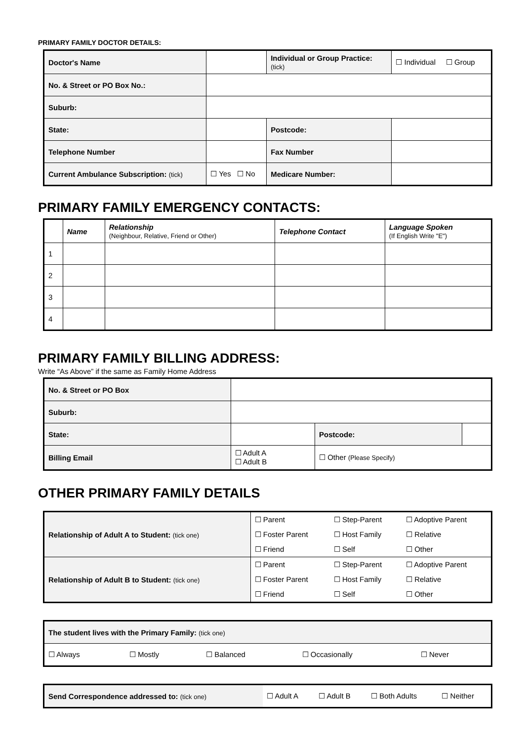PRIMARY FAMILY DOCTOR DETAILS:
| Doctor's Name | | | Individual or Group Practice: (tick) | | ☐ Individual ☐ Group |
| No. & Street or PO Box No.: | | | | | |
| Suburb: | | | | | |
| State: | | | | Postcode: | |
| Telephone Number | | | | Fax Number | |
| Current Ambulance Subscription: (tick) | | ☐ Yes ☐ No | Medicare Number: | | |
PRIMARY FAMILY EMERGENCY CONTACTS:
| | Name | Relationship (Neighbour, Relative, Friend or Other) | Telephone Contact | Language Spoken (If English Write "E") |
| --- | --- | --- | --- | --- |
| 1 | | | | |
| 2 | | | | |
| 3 | | | | |
| 4 | | | | |
PRIMARY FAMILY BILLING ADDRESS:
Write “As Above” if the same as Family Home Address
| No. & Street or PO Box | | | | |
| Suburb: | | | | |
| State: | | | Postcode: | |
| Billing Email | ☐ Adult A ☐ Adult B | ☐ Other (Please Specify) | | |
OTHER PRIMARY FAMILY DETAILS
| Relationship of Adult A to Student: (tick one) | ☐ Parent | ☐ Step-Parent | ☐ Adoptive Parent |
| | ☐ Foster Parent | ☐ Host Family | ☐ Relative |
| | ☐ Friend | ☐ Self | ☐ Other |
| Relationship of Adult B to Student: (tick one) | ☐ Parent | ☐ Step-Parent | ☐ Adoptive Parent |
| | ☐ Foster Parent | ☐ Host Family | ☐ Relative |
| | ☐ Friend | ☐ Self | ☐ Other |
| The student lives with the Primary Family: (tick one) | | | | |
| ☐ Always | ☐ Mostly | ☐ Balanced | ☐ Occasionally | ☐ Never |
| Send Correspondence addressed to: (tick one) | ☐ Adult A | ☐ Adult B | ☐ Both Adults | ☐ Neither |